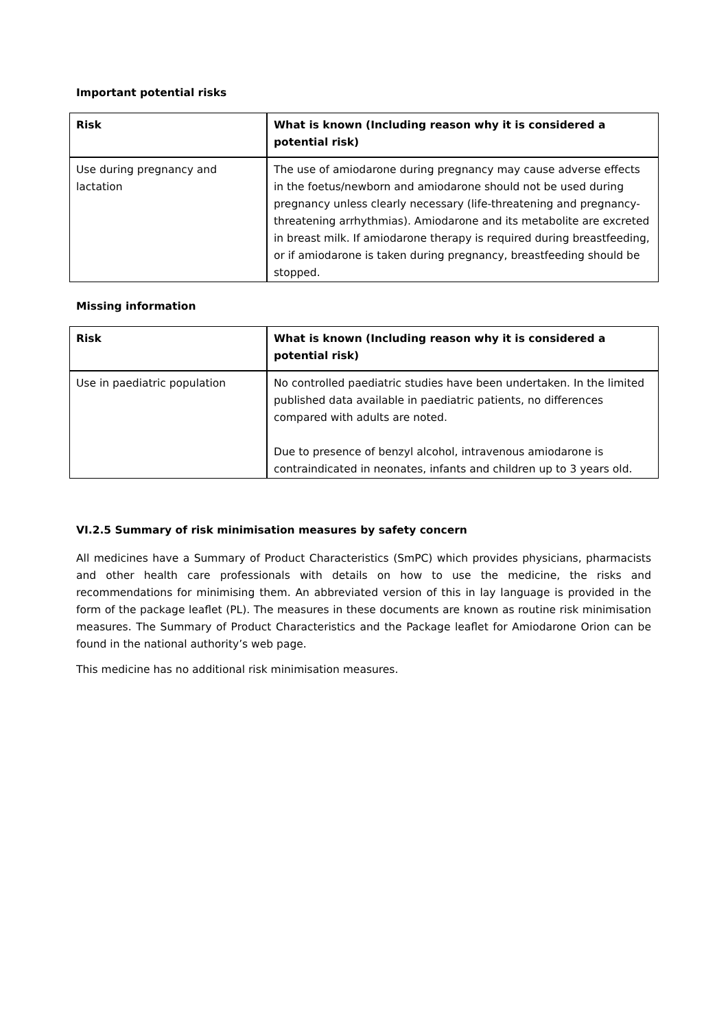Important potential risks
| Risk | What is known (Including reason why it is considered a potential risk) |
| --- | --- |
| Use during pregnancy and lactation | The use of amiodarone during pregnancy may cause adverse effects in the foetus/newborn and amiodarone should not be used during pregnancy unless clearly necessary (life-threatening and pregnancy-threatening arrhythmias). Amiodarone and its metabolite are excreted in breast milk. If amiodarone therapy is required during breastfeeding, or if amiodarone is taken during pregnancy, breastfeeding should be stopped. |
Missing information
| Risk | What is known (Including reason why it is considered a potential risk) |
| --- | --- |
| Use in paediatric population | No controlled paediatric studies have been undertaken. In the limited published data available in paediatric patients, no differences compared with adults are noted. Due to presence of benzyl alcohol, intravenous amiodarone is contraindicated in neonates, infants and children up to 3 years old. |
VI.2.5 Summary of risk minimisation measures by safety concern
All medicines have a Summary of Product Characteristics (SmPC) which provides physicians, pharmacists and other health care professionals with details on how to use the medicine, the risks and recommendations for minimising them. An abbreviated version of this in lay language is provided in the form of the package leaflet (PL). The measures in these documents are known as routine risk minimisation measures. The Summary of Product Characteristics and the Package leaflet for Amiodarone Orion can be found in the national authority’s web page.
This medicine has no additional risk minimisation measures.